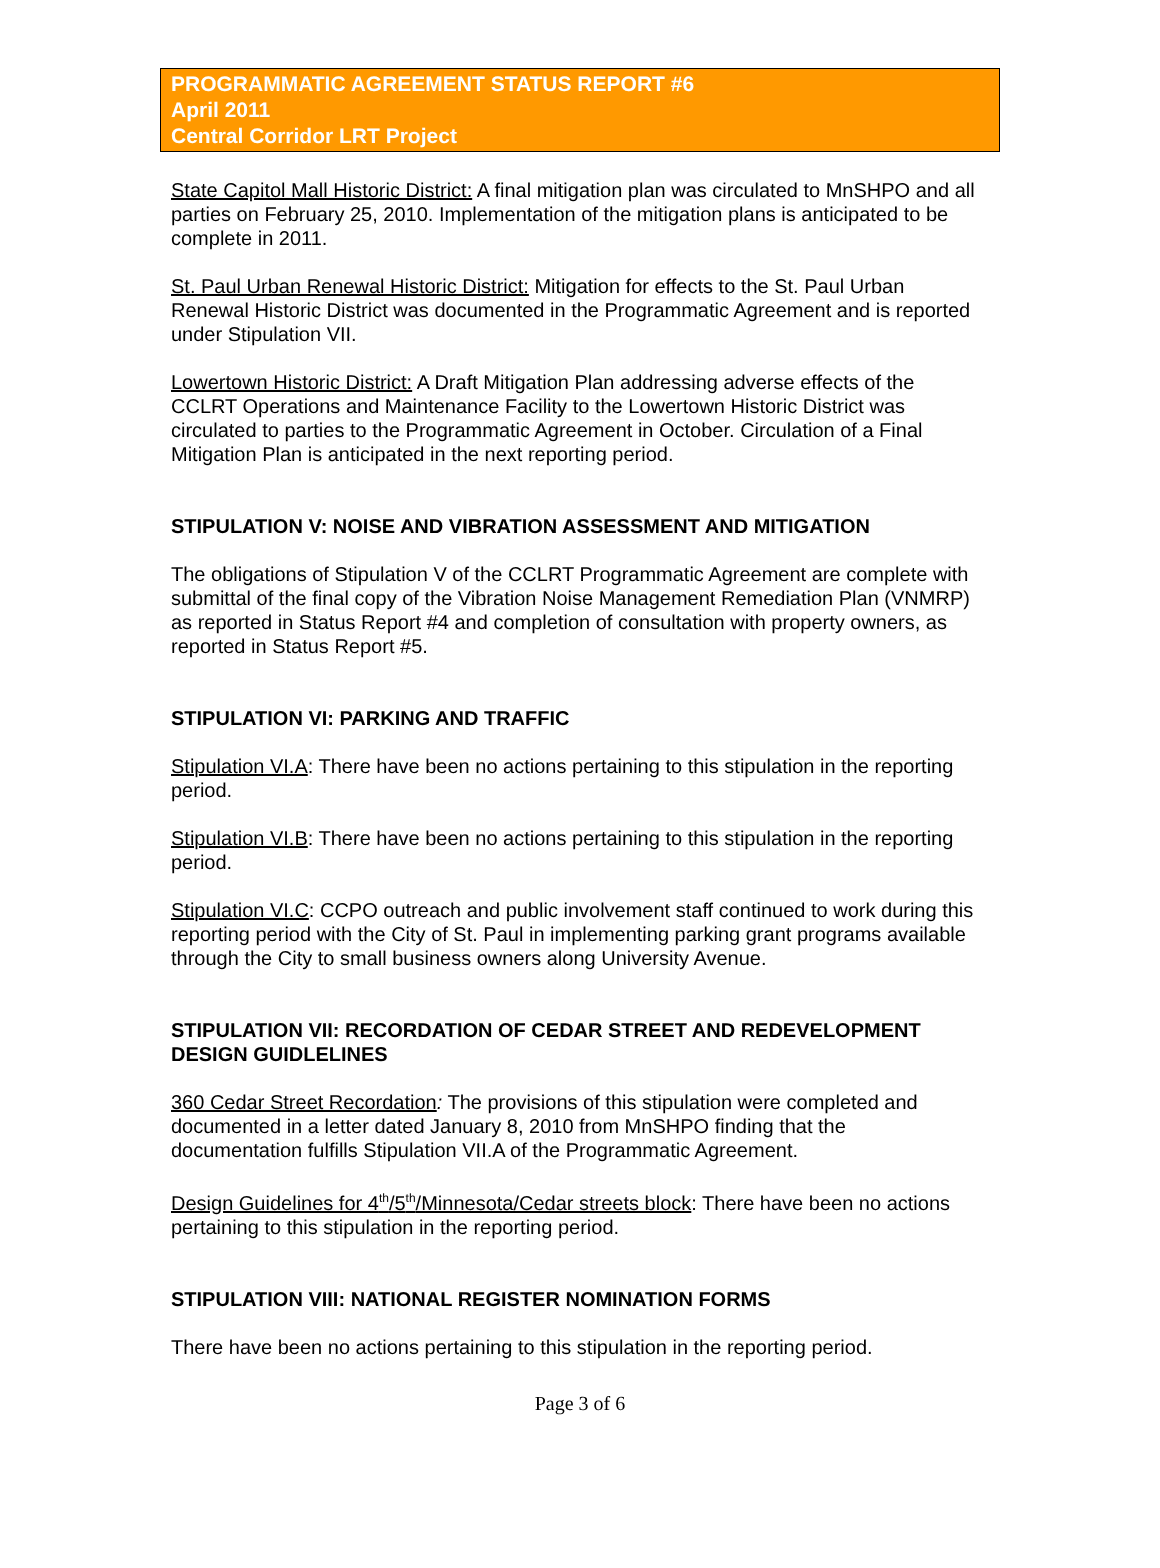PROGRAMMATIC AGREEMENT STATUS REPORT #6
April 2011
Central Corridor LRT Project
State Capitol Mall Historic District: A final mitigation plan was circulated to MnSHPO and all parties on February 25, 2010. Implementation of the mitigation plans is anticipated to be complete in 2011.
St. Paul Urban Renewal Historic District: Mitigation for effects to the St. Paul Urban Renewal Historic District was documented in the Programmatic Agreement and is reported under Stipulation VII.
Lowertown Historic District: A Draft Mitigation Plan addressing adverse effects of the CCLRT Operations and Maintenance Facility to the Lowertown Historic District was circulated to parties to the Programmatic Agreement in October. Circulation of a Final Mitigation Plan is anticipated in the next reporting period.
STIPULATION V: NOISE AND VIBRATION ASSESSMENT AND MITIGATION
The obligations of Stipulation V of the CCLRT Programmatic Agreement are complete with submittal of the final copy of the Vibration Noise Management Remediation Plan (VNMRP) as reported in Status Report #4 and completion of consultation with property owners, as reported in Status Report #5.
STIPULATION VI: PARKING AND TRAFFIC
Stipulation VI.A: There have been no actions pertaining to this stipulation in the reporting period.
Stipulation VI.B: There have been no actions pertaining to this stipulation in the reporting period.
Stipulation VI.C: CCPO outreach and public involvement staff continued to work during this reporting period with the City of St. Paul in implementing parking grant programs available through the City to small business owners along University Avenue.
STIPULATION VII: RECORDATION OF CEDAR STREET AND REDEVELOPMENT DESIGN GUIDLELINES
360 Cedar Street Recordation: The provisions of this stipulation were completed and documented in a letter dated January 8, 2010 from MnSHPO finding that the documentation fulfills Stipulation VII.A of the Programmatic Agreement.
Design Guidelines for 4<sup>th</sup>/5<sup>th</sup>/Minnesota/Cedar streets block: There have been no actions pertaining to this stipulation in the reporting period.
STIPULATION VIII: NATIONAL REGISTER NOMINATION FORMS
There have been no actions pertaining to this stipulation in the reporting period.
Page 3 of 6